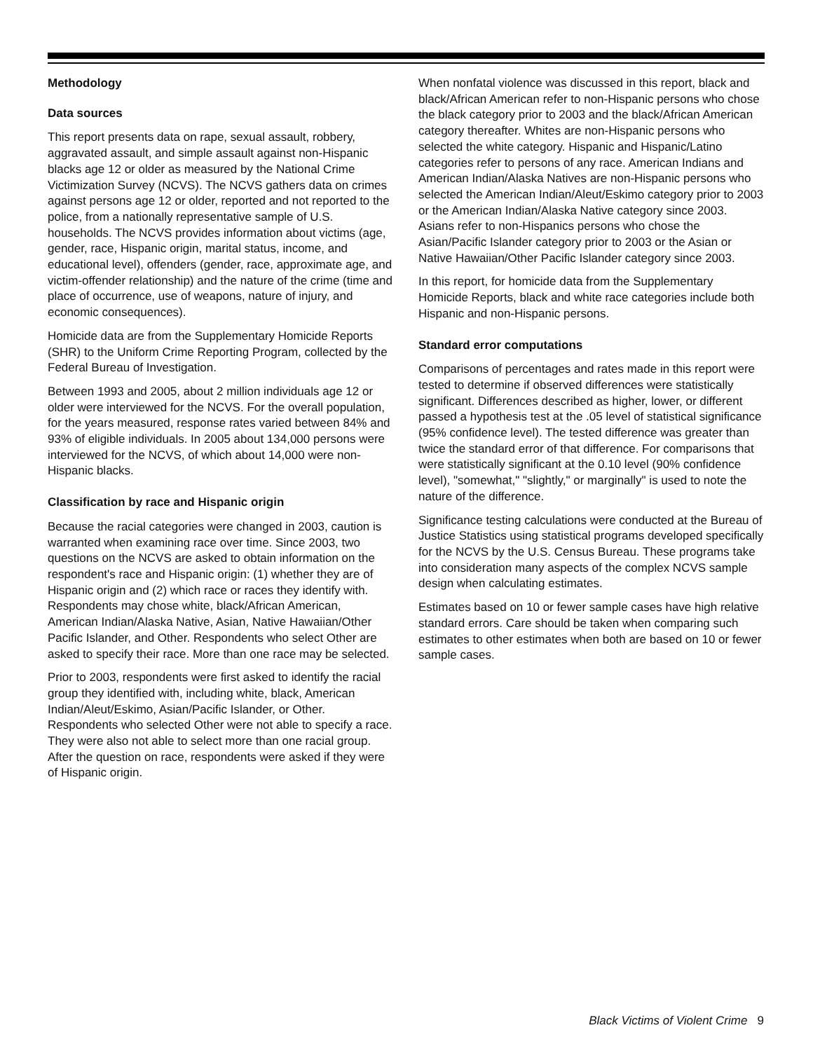Methodology
Data sources
This report presents data on rape, sexual assault, robbery, aggravated assault, and simple assault against non-Hispanic blacks age 12 or older as measured by the National Crime Victimization Survey (NCVS). The NCVS gathers data on crimes against persons age 12 or older, reported and not reported to the police, from a nationally representative sample of U.S. households. The NCVS provides information about victims (age, gender, race, Hispanic origin, marital status, income, and educational level), offenders (gender, race, approximate age, and victim-offender relationship) and the nature of the crime (time and place of occurrence, use of weapons, nature of injury, and economic consequences).
Homicide data are from the Supplementary Homicide Reports (SHR) to the Uniform Crime Reporting Program, collected by the Federal Bureau of Investigation.
Between 1993 and 2005, about 2 million individuals age 12 or older were interviewed for the NCVS. For the overall population, for the years measured, response rates varied between 84% and 93% of eligible individuals. In 2005 about 134,000 persons were interviewed for the NCVS, of which about 14,000 were non-Hispanic blacks.
Classification by race and Hispanic origin
Because the racial categories were changed in 2003, caution is warranted when examining race over time. Since 2003, two questions on the NCVS are asked to obtain information on the respondent's race and Hispanic origin: (1) whether they are of Hispanic origin and (2) which race or races they identify with. Respondents may chose white, black/African American, American Indian/Alaska Native, Asian, Native Hawaiian/Other Pacific Islander, and Other. Respondents who select Other are asked to specify their race. More than one race may be selected.
Prior to 2003, respondents were first asked to identify the racial group they identified with, including white, black, American Indian/Aleut/Eskimo, Asian/Pacific Islander, or Other. Respondents who selected Other were not able to specify a race. They were also not able to select more than one racial group. After the question on race, respondents were asked if they were of Hispanic origin.
When nonfatal violence was discussed in this report, black and black/African American refer to non-Hispanic persons who chose the black category prior to 2003 and the black/African American category thereafter. Whites are non-Hispanic persons who selected the white category. Hispanic and Hispanic/Latino categories refer to persons of any race. American Indians and American Indian/Alaska Natives are non-Hispanic persons who selected the American Indian/Aleut/Eskimo category prior to 2003 or the American Indian/Alaska Native category since 2003. Asians refer to non-Hispanics persons who chose the Asian/Pacific Islander category prior to 2003 or the Asian or Native Hawaiian/Other Pacific Islander category since 2003.
In this report, for homicide data from the Supplementary Homicide Reports, black and white race categories include both Hispanic and non-Hispanic persons.
Standard error computations
Comparisons of percentages and rates made in this report were tested to determine if observed differences were statistically significant. Differences described as higher, lower, or different passed a hypothesis test at the .05 level of statistical significance (95% confidence level). The tested difference was greater than twice the standard error of that difference. For comparisons that were statistically significant at the 0.10 level (90% confidence level), "somewhat," "slightly," or marginally" is used to note the nature of the difference.
Significance testing calculations were conducted at the Bureau of Justice Statistics using statistical programs developed specifically for the NCVS by the U.S. Census Bureau. These programs take into consideration many aspects of the complex NCVS sample design when calculating estimates.
Estimates based on 10 or fewer sample cases have high relative standard errors. Care should be taken when comparing such estimates to other estimates when both are based on 10 or fewer sample cases.
Black Victims of Violent Crime 9